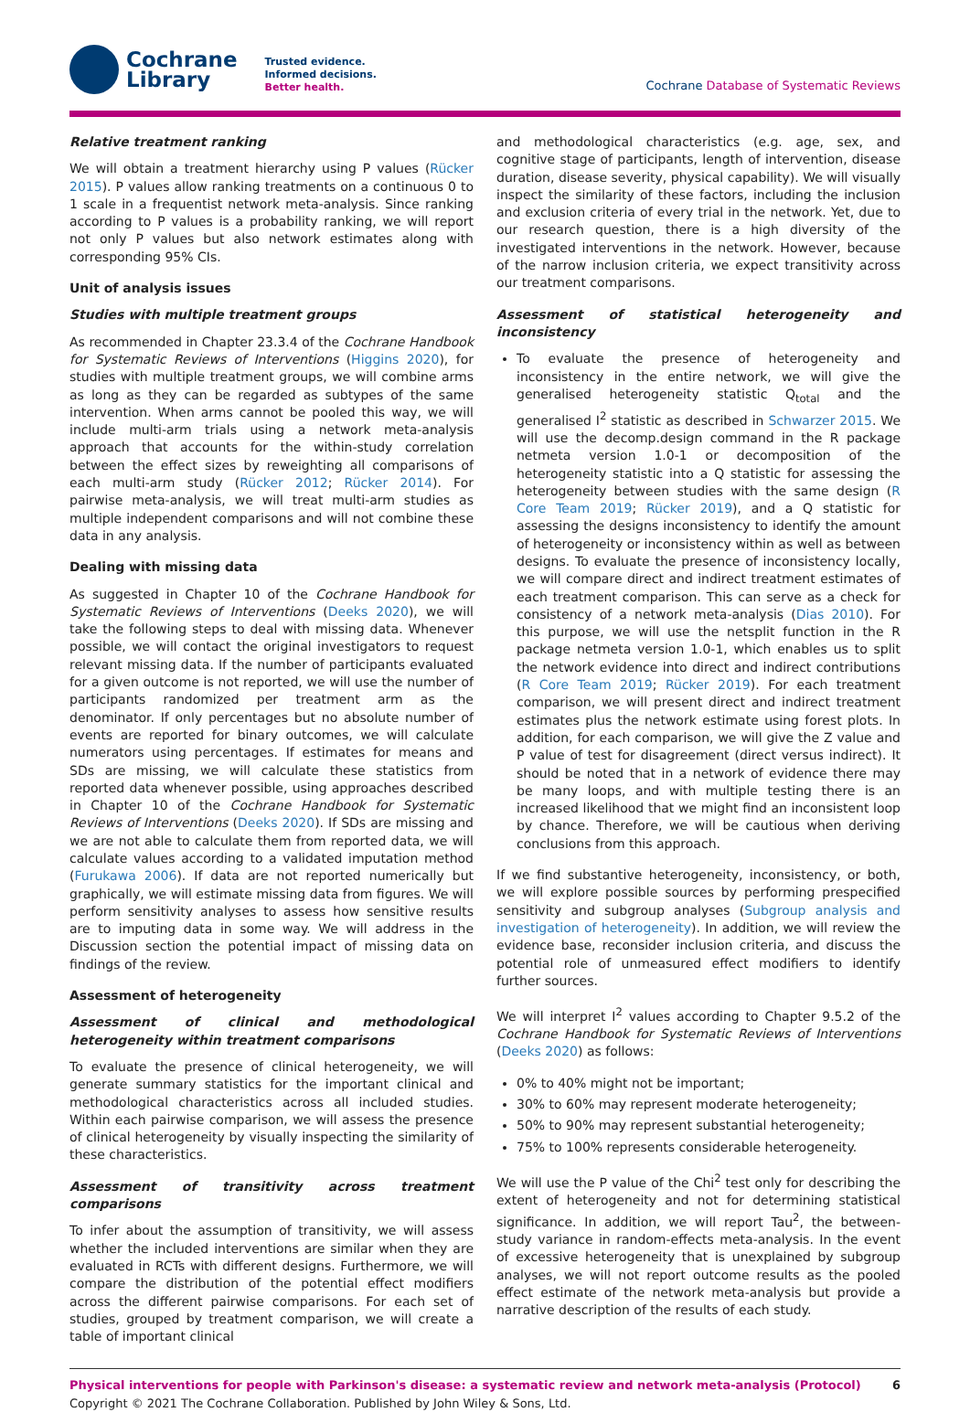Cochrane
Library
Trusted evidence.
Informed decisions.
Better health.
Cochrane Database of Systematic Reviews
Relative treatment ranking
We will obtain a treatment hierarchy using P values (Rücker 2015). P values allow ranking treatments on a continuous 0 to 1 scale in a frequentist network meta-analysis. Since ranking according to P values is a probability ranking, we will report not only P values but also network estimates along with corresponding 95% CIs.
Unit of analysis issues
Studies with multiple treatment groups
As recommended in Chapter 23.3.4 of the Cochrane Handbook for Systematic Reviews of Interventions (Higgins 2020), for studies with multiple treatment groups, we will combine arms as long as they can be regarded as subtypes of the same intervention. When arms cannot be pooled this way, we will include multi-arm trials using a network meta-analysis approach that accounts for the within-study correlation between the effect sizes by reweighting all comparisons of each multi-arm study (Rücker 2012; Rücker 2014). For pairwise meta-analysis, we will treat multi-arm studies as multiple independent comparisons and will not combine these data in any analysis.
Dealing with missing data
As suggested in Chapter 10 of the Cochrane Handbook for Systematic Reviews of Interventions (Deeks 2020), we will take the following steps to deal with missing data. Whenever possible, we will contact the original investigators to request relevant missing data. If the number of participants evaluated for a given outcome is not reported, we will use the number of participants randomized per treatment arm as the denominator. If only percentages but no absolute number of events are reported for binary outcomes, we will calculate numerators using percentages. If estimates for means and SDs are missing, we will calculate these statistics from reported data whenever possible, using approaches described in Chapter 10 of the Cochrane Handbook for Systematic Reviews of Interventions (Deeks 2020). If SDs are missing and we are not able to calculate them from reported data, we will calculate values according to a validated imputation method (Furukawa 2006). If data are not reported numerically but graphically, we will estimate missing data from figures. We will perform sensitivity analyses to assess how sensitive results are to imputing data in some way. We will address in the Discussion section the potential impact of missing data on findings of the review.
Assessment of heterogeneity
Assessment of clinical and methodological heterogeneity within treatment comparisons
To evaluate the presence of clinical heterogeneity, we will generate summary statistics for the important clinical and methodological characteristics across all included studies. Within each pairwise comparison, we will assess the presence of clinical heterogeneity by visually inspecting the similarity of these characteristics.
Assessment of transitivity across treatment comparisons
To infer about the assumption of transitivity, we will assess whether the included interventions are similar when they are evaluated in RCTs with different designs. Furthermore, we will compare the distribution of the potential effect modifiers across the different pairwise comparisons. For each set of studies, grouped by treatment comparison, we will create a table of important clinical
and methodological characteristics (e.g. age, sex, and cognitive stage of participants, length of intervention, disease duration, disease severity, physical capability). We will visually inspect the similarity of these factors, including the inclusion and exclusion criteria of every trial in the network. Yet, due to our research question, there is a high diversity of the investigated interventions in the network. However, because of the narrow inclusion criteria, we expect transitivity across our treatment comparisons.
Assessment of statistical heterogeneity and inconsistency
To evaluate the presence of heterogeneity and inconsistency in the entire network, we will give the generalised heterogeneity statistic Q<sub>total</sub> and the generalised I<sup>2</sup> statistic as described in Schwarzer 2015. We will use the decomp.design command in the R package netmeta version 1.0-1 or decomposition of the heterogeneity statistic into a Q statistic for assessing the heterogeneity between studies with the same design (R Core Team 2019; Rücker 2019), and a Q statistic for assessing the designs inconsistency to identify the amount of heterogeneity or inconsistency within as well as between designs. To evaluate the presence of inconsistency locally, we will compare direct and indirect treatment estimates of each treatment comparison. This can serve as a check for consistency of a network meta-analysis (Dias 2010). For this purpose, we will use the netsplit function in the R package netmeta version 1.0-1, which enables us to split the network evidence into direct and indirect contributions (R Core Team 2019; Rücker 2019). For each treatment comparison, we will present direct and indirect treatment estimates plus the network estimate using forest plots. In addition, for each comparison, we will give the Z value and P value of test for disagreement (direct versus indirect). It should be noted that in a network of evidence there may be many loops, and with multiple testing there is an increased likelihood that we might find an inconsistent loop by chance. Therefore, we will be cautious when deriving conclusions from this approach.
If we find substantive heterogeneity, inconsistency, or both, we will explore possible sources by performing prespecified sensitivity and subgroup analyses (Subgroup analysis and investigation of heterogeneity). In addition, we will review the evidence base, reconsider inclusion criteria, and discuss the potential role of unmeasured effect modifiers to identify further sources.
We will interpret I<sup>2</sup> values according to Chapter 9.5.2 of the Cochrane Handbook for Systematic Reviews of Interventions (Deeks 2020) as follows:
0% to 40% might not be important;
30% to 60% may represent moderate heterogeneity;
50% to 90% may represent substantial heterogeneity;
75% to 100% represents considerable heterogeneity.
We will use the P value of the Chi<sup>2</sup> test only for describing the extent of heterogeneity and not for determining statistical significance. In addition, we will report Tau<sup>2</sup>, the between-study variance in random-effects meta-analysis. In the event of excessive heterogeneity that is unexplained by subgroup analyses, we will not report outcome results as the pooled effect estimate of the network meta-analysis but provide a narrative description of the results of each study.
Physical interventions for people with Parkinson's disease: a systematic review and network meta-analysis (Protocol) 6
Copyright © 2021 The Cochrane Collaboration. Published by John Wiley & Sons, Ltd.